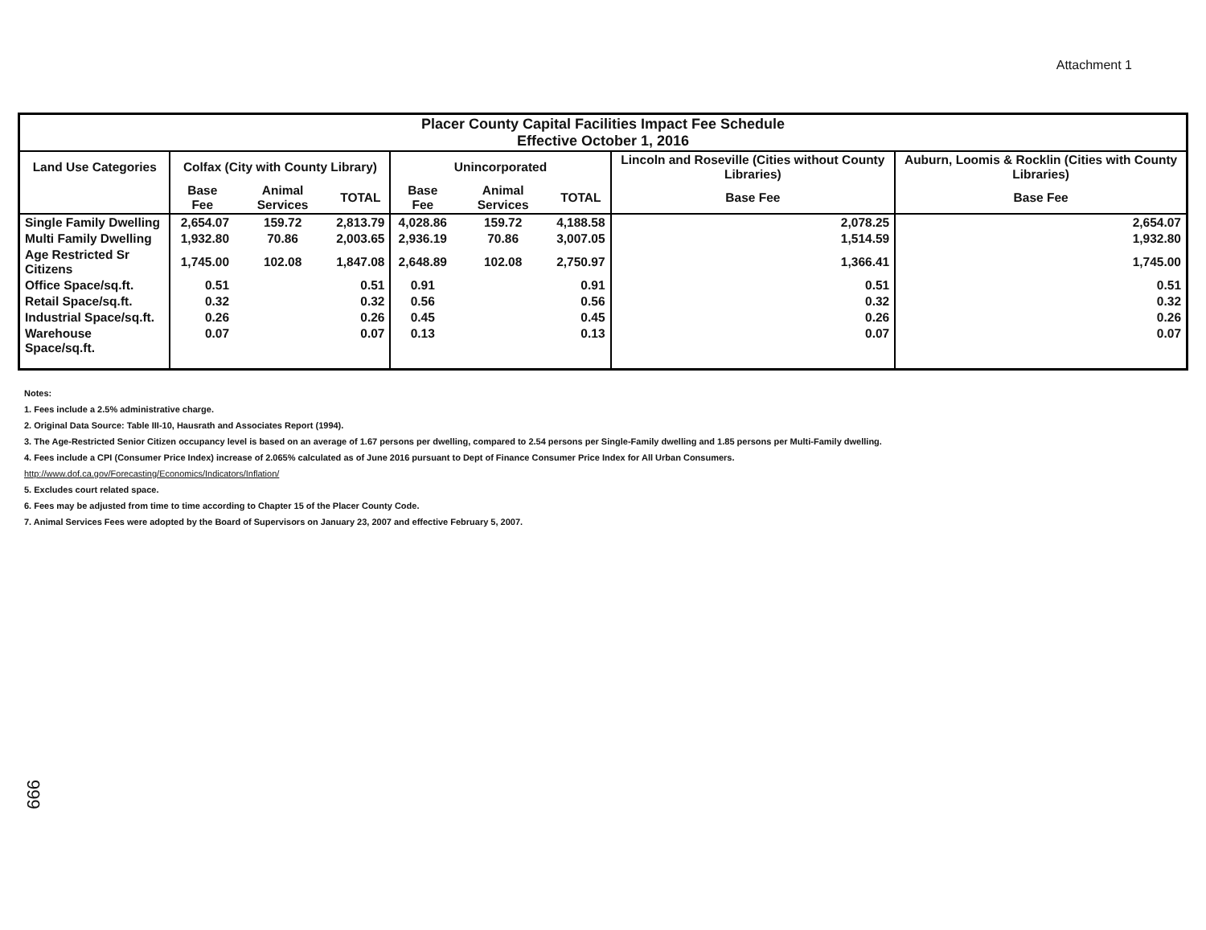Attachment 1
| Placer County Capital Facilities Impact Fee Schedule Effective October 1, 2016 | | | | | | | | |
| --- | --- | --- | --- | --- | --- | --- | --- | --- |
| Land Use Categories | Colfax (City with County Library) | | | Unincorporated | | | Lincoln and Roseville (Cities without County Libraries) | Auburn, Loomis & Rocklin (Cities with County Libraries) |
| | Base Fee | Animal Services | TOTAL | Base Fee | Animal Services | TOTAL | Base Fee | Base Fee |
| Single Family Dwelling | 2,654.07 | 159.72 | 2,813.79 | 4,028.86 | 159.72 | 4,188.58 | 2,078.25 | 2,654.07 |
| Multi Family Dwelling | 1,932.80 | 70.86 | 2,003.65 | 2,936.19 | 70.86 | 3,007.05 | 1,514.59 | 1,932.80 |
| Age Restricted Sr Citizens | 1,745.00 | 102.08 | 1,847.08 | 2,648.89 | 102.08 | 2,750.97 | 1,366.41 | 1,745.00 |
| Office Space/sq.ft. | 0.51 | | 0.51 | 0.91 | | 0.91 | 0.51 | 0.51 |
| Retail Space/sq.ft. | 0.32 | | 0.32 | 0.56 | | 0.56 | 0.32 | 0.32 |
| Industrial Space/sq.ft. | 0.26 | | 0.26 | 0.45 | | 0.45 | 0.26 | 0.26 |
| Warehouse Space/sq.ft. | 0.07 | | 0.07 | 0.13 | | 0.13 | 0.07 | 0.07 |
Notes:
1. Fees include a 2.5% administrative charge.
2. Original Data Source: Table III-10, Hausrath and Associates Report (1994).
3. The Age-Restricted Senior Citizen occupancy level is based on an average of 1.67 persons per dwelling, compared to 2.54 persons per Single-Family dwelling and 1.85 persons per Multi-Family dwelling.
4. Fees include a CPI (Consumer Price Index) increase of 2.065% calculated as of June 2016 pursuant to Dept of Finance Consumer Price Index for All Urban Consumers.
http://www.dof.ca.gov/Forecasting/Economics/Indicators/Inflation/
5. Excludes court related space.
6. Fees may be adjusted from time to time according to Chapter 15 of the Placer County Code.
7. Animal Services Fees were adopted by the Board of Supervisors on January 23, 2007 and effective February 5, 2007.
999